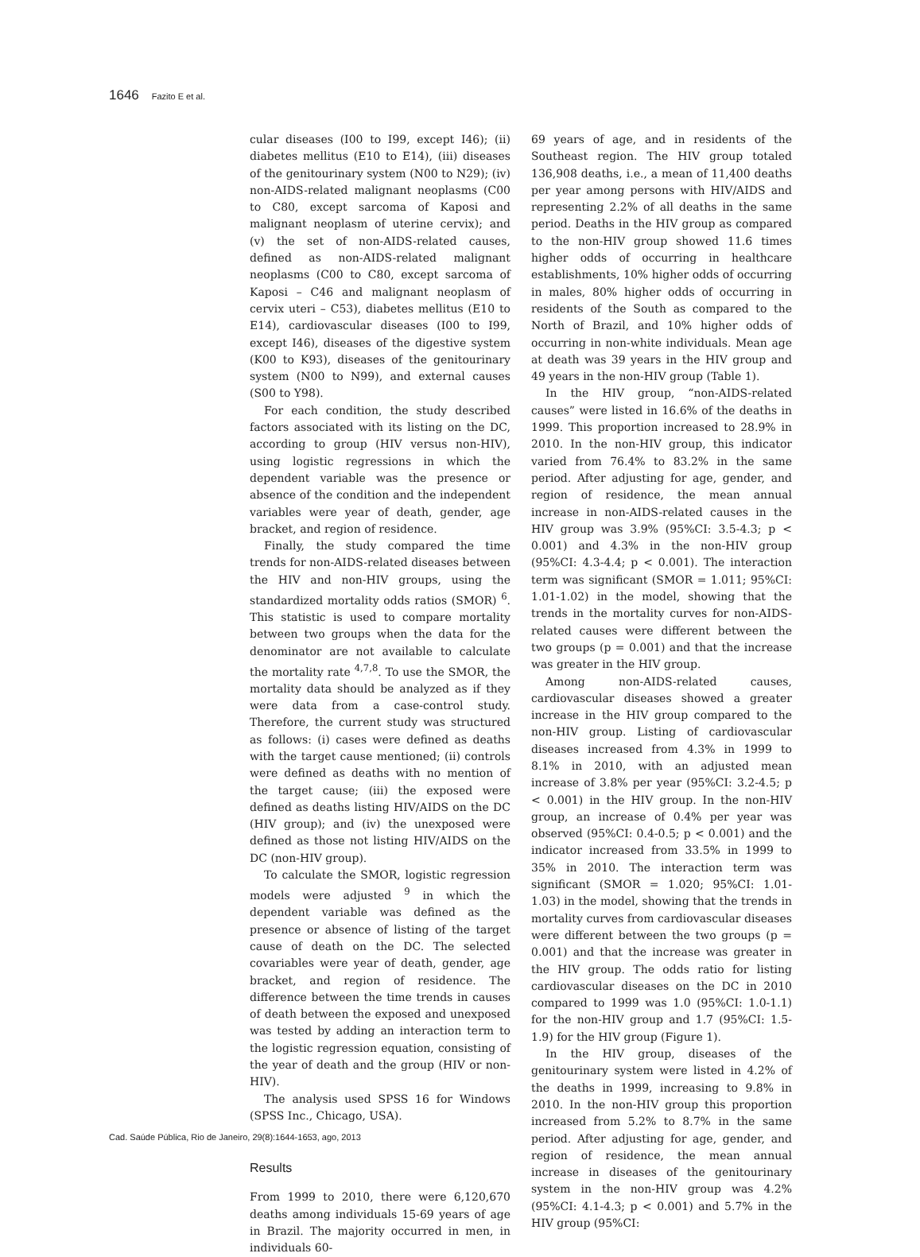1646 Fazito E et al.
cular diseases (I00 to I99, except I46); (ii) diabetes mellitus (E10 to E14), (iii) diseases of the genitourinary system (N00 to N29); (iv) non-AIDS-related malignant neoplasms (C00 to C80, except sarcoma of Kaposi and malignant neoplasm of uterine cervix); and (v) the set of non-AIDS-related causes, defined as non-AIDS-related malignant neoplasms (C00 to C80, except sarcoma of Kaposi – C46 and malignant neoplasm of cervix uteri – C53), diabetes mellitus (E10 to E14), cardiovascular diseases (I00 to I99, except I46), diseases of the digestive system (K00 to K93), diseases of the genitourinary system (N00 to N99), and external causes (S00 to Y98).
For each condition, the study described factors associated with its listing on the DC, according to group (HIV versus non-HIV), using logistic regressions in which the dependent variable was the presence or absence of the condition and the independent variables were year of death, gender, age bracket, and region of residence.
Finally, the study compared the time trends for non-AIDS-related diseases between the HIV and non-HIV groups, using the standardized mortality odds ratios (SMOR) <sup>6</sup>. This statistic is used to compare mortality between two groups when the data for the denominator are not available to calculate the mortality rate <sup>4,7,8</sup>. To use the SMOR, the mortality data should be analyzed as if they were data from a case-control study. Therefore, the current study was structured as follows: (i) cases were defined as deaths with the target cause mentioned; (ii) controls were defined as deaths with no mention of the target cause; (iii) the exposed were defined as deaths listing HIV/AIDS on the DC (HIV group); and (iv) the unexposed were defined as those not listing HIV/AIDS on the DC (non-HIV group).
To calculate the SMOR, logistic regression models were adjusted <sup>9</sup> in which the dependent variable was defined as the presence or absence of listing of the target cause of death on the DC. The selected covariables were year of death, gender, age bracket, and region of residence. The difference between the time trends in causes of death between the exposed and unexposed was tested by adding an interaction term to the logistic regression equation, consisting of the year of death and the group (HIV or non-HIV).
The analysis used SPSS 16 for Windows (SPSS Inc., Chicago, USA).
Results
From 1999 to 2010, there were 6,120,670 deaths among individuals 15-69 years of age in Brazil. The majority occurred in men, in individuals 60-
69 years of age, and in residents of the Southeast region. The HIV group totaled 136,908 deaths, i.e., a mean of 11,400 deaths per year among persons with HIV/AIDS and representing 2.2% of all deaths in the same period. Deaths in the HIV group as compared to the non-HIV group showed 11.6 times higher odds of occurring in healthcare establishments, 10% higher odds of occurring in males, 80% higher odds of occurring in residents of the South as compared to the North of Brazil, and 10% higher odds of occurring in non-white individuals. Mean age at death was 39 years in the HIV group and 49 years in the non-HIV group (Table 1).
In the HIV group, “non-AIDS-related causes” were listed in 16.6% of the deaths in 1999. This proportion increased to 28.9% in 2010. In the non-HIV group, this indicator varied from 76.4% to 83.2% in the same period. After adjusting for age, gender, and region of residence, the mean annual increase in non-AIDS-related causes in the HIV group was 3.9% (95%CI: 3.5-4.3; p < 0.001) and 4.3% in the non-HIV group (95%CI: 4.3-4.4; p < 0.001). The interaction term was significant (SMOR = 1.011; 95%CI: 1.01-1.02) in the model, showing that the trends in the mortality curves for non-AIDS-related causes were different between the two groups (p = 0.001) and that the increase was greater in the HIV group.
Among non-AIDS-related causes, cardiovascular diseases showed a greater increase in the HIV group compared to the non-HIV group. Listing of cardiovascular diseases increased from 4.3% in 1999 to 8.1% in 2010, with an adjusted mean increase of 3.8% per year (95%CI: 3.2-4.5; p < 0.001) in the HIV group. In the non-HIV group, an increase of 0.4% per year was observed (95%CI: 0.4-0.5; p < 0.001) and the indicator increased from 33.5% in 1999 to 35% in 2010. The interaction term was significant (SMOR = 1.020; 95%CI: 1.01-1.03) in the model, showing that the trends in mortality curves from cardiovascular diseases were different between the two groups (p = 0.001) and that the increase was greater in the HIV group. The odds ratio for listing cardiovascular diseases on the DC in 2010 compared to 1999 was 1.0 (95%CI: 1.0-1.1) for the non-HIV group and 1.7 (95%CI: 1.5-1.9) for the HIV group (Figure 1).
In the HIV group, diseases of the genitourinary system were listed in 4.2% of the deaths in 1999, increasing to 9.8% in 2010. In the non-HIV group this proportion increased from 5.2% to 8.7% in the same period. After adjusting for age, gender, and region of residence, the mean annual increase in diseases of the genitourinary system in the non-HIV group was 4.2% (95%CI: 4.1-4.3; p < 0.001) and 5.7% in the HIV group (95%CI:
Cad. Saúde Pública, Rio de Janeiro, 29(8):1644-1653, ago, 2013